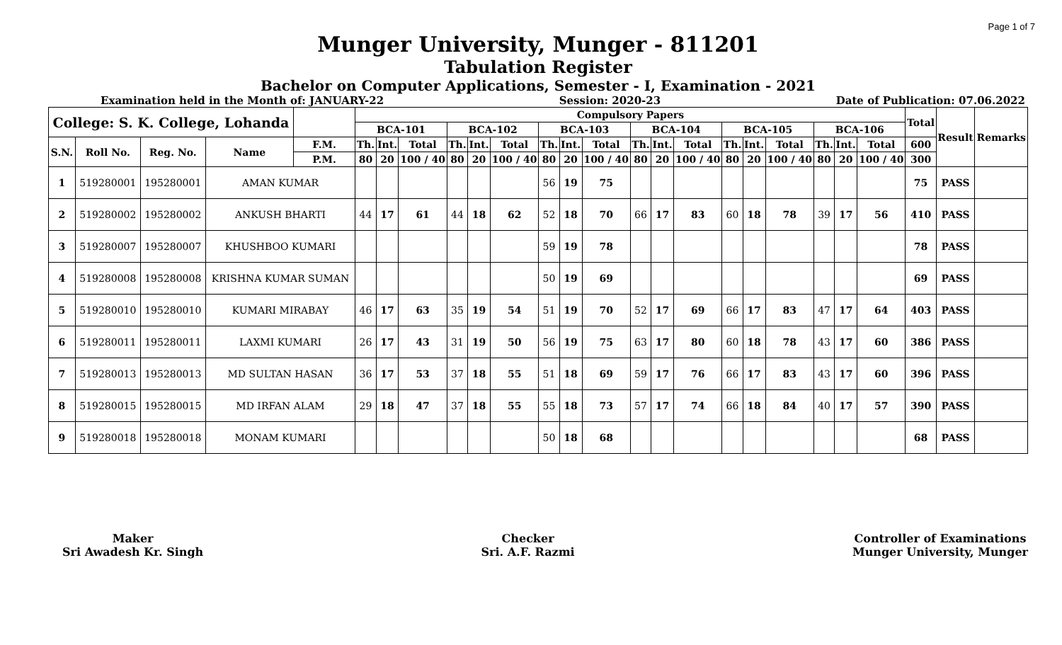Page 1 of 7
Munger University, Munger - 811201
Tabulation Register
Bachelor on Computer Applications, Semester - I, Examination - 2021
Examination held in the Month of: JANUARY-22 Session: 2020-23 Date of Publication: 07.06.2022
| College: S. K. College, Lohanda | | | | | Compulsory Papers | | | | | | | | | | | | | | | | | | Total | Result | Remarks |
| --- | --- | --- | --- | --- | --- | --- | --- | --- | --- | --- | --- | --- | --- | --- | --- | --- | --- | --- | --- | --- | --- | --- | --- | --- | --- |
| | | | | | BCA-101 | | | BCA-102 | | | BCA-103 | | | BCA-104 | | | BCA-105 | | | BCA-106 | | | | | |
| S.N. | Roll No. | Reg. No. | Name | F.M. | Th. | Int. | Total | Th. | Int. | Total | Th. | Int. | Total | Th. | Int. | Total | Th. | Int. | Total | Th. | Int. | Total | 600 | | |
| | | | | P.M. | 80 | 20 | 100 / 40 | 80 | 20 | 100 / 40 | 80 | 20 | 100 / 40 | 80 | 20 | 100 / 40 | 80 | 20 | 100 / 40 | 80 | 20 | 100 / 40 | 300 | | |
| 1 | 519280001 | 195280001 | AMAN KUMAR | | | | | | | | 56 | 19 | 75 | | | | | | | | | | 75 | PASS | |
| 2 | 519280002 | 195280002 | ANKUSH BHARTI | | 44 | 17 | 61 | 44 | 18 | 62 | 52 | 18 | 70 | 66 | 17 | 83 | 60 | 18 | 78 | 39 | 17 | 56 | 410 | PASS | |
| 3 | 519280007 | 195280007 | KHUSHBOO KUMARI | | | | | | | | 59 | 19 | 78 | | | | | | | | | | 78 | PASS | |
| 4 | 519280008 | 195280008 | KRISHNA KUMAR SUMAN | | | | | | | | 50 | 19 | 69 | | | | | | | | | | 69 | PASS | |
| 5 | 519280010 | 195280010 | KUMARI MIRABAY | | 46 | 17 | 63 | 35 | 19 | 54 | 51 | 19 | 70 | 52 | 17 | 69 | 66 | 17 | 83 | 47 | 17 | 64 | 403 | PASS | |
| 6 | 519280011 | 195280011 | LAXMI KUMARI | | 26 | 17 | 43 | 31 | 19 | 50 | 56 | 19 | 75 | 63 | 17 | 80 | 60 | 18 | 78 | 43 | 17 | 60 | 386 | PASS | |
| 7 | 519280013 | 195280013 | MD SULTAN HASAN | | 36 | 17 | 53 | 37 | 18 | 55 | 51 | 18 | 69 | 59 | 17 | 76 | 66 | 17 | 83 | 43 | 17 | 60 | 396 | PASS | |
| 8 | 519280015 | 195280015 | MD IRFAN ALAM | | 29 | 18 | 47 | 37 | 18 | 55 | 55 | 18 | 73 | 57 | 17 | 74 | 66 | 18 | 84 | 40 | 17 | 57 | 390 | PASS | |
| 9 | 519280018 | 195280018 | MONAM KUMARI | | | | | | | | 50 | 18 | 68 | | | | | | | | | | 68 | PASS | |
Maker
Sri Awadesh Kr. Singh
Checker
Sri. A.F. Razmi
Controller of Examinations
Munger University, Munger